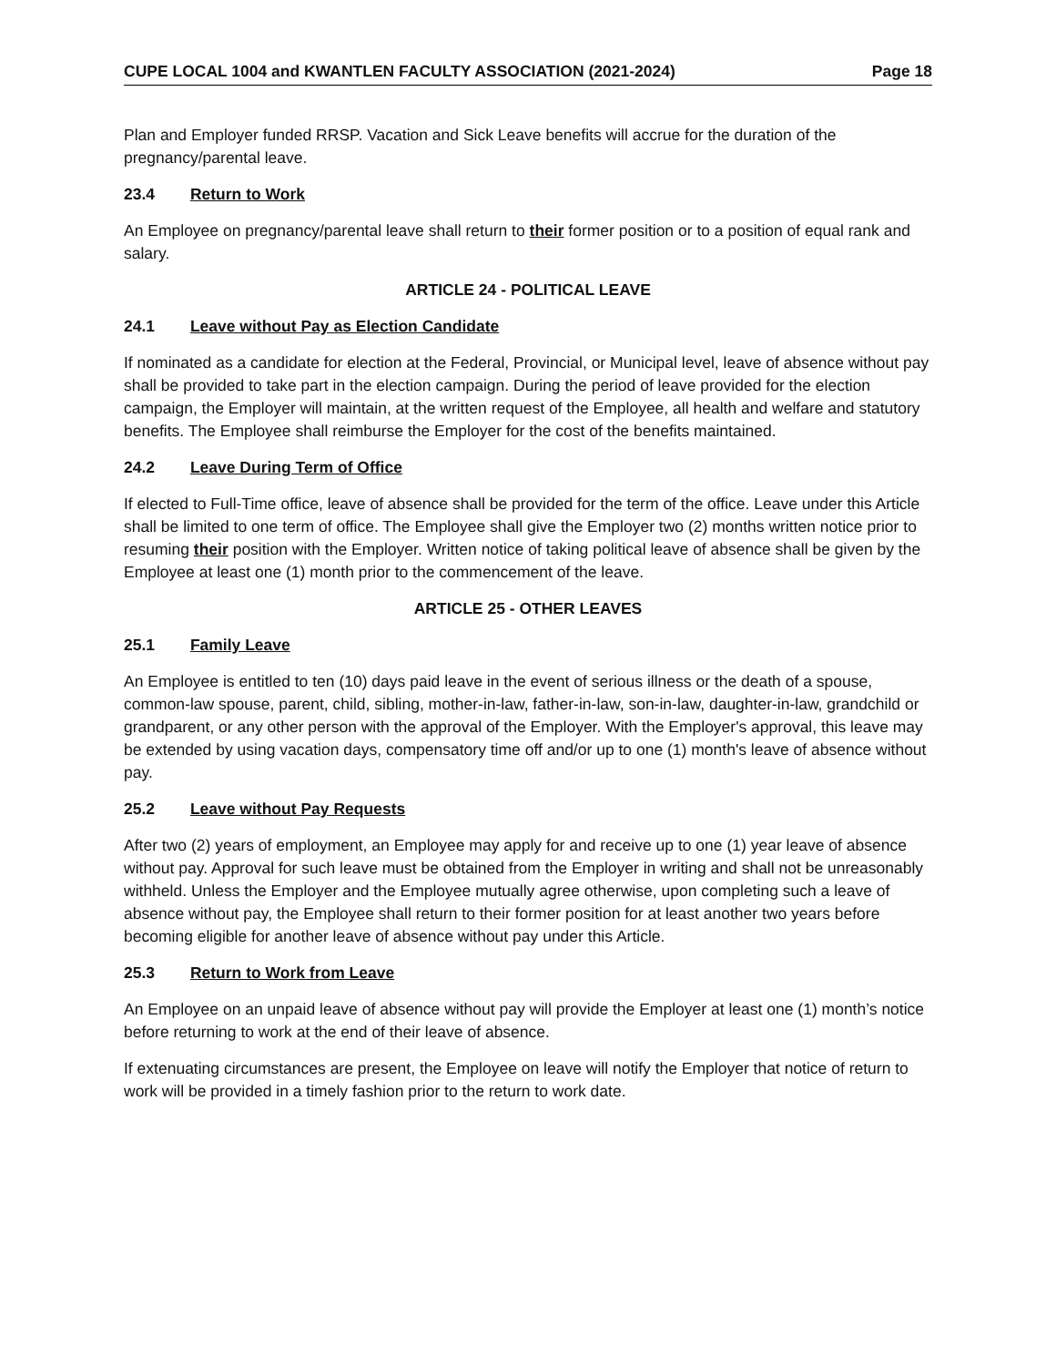CUPE LOCAL 1004 and KWANTLEN FACULTY ASSOCIATION (2021-2024) Page 18
Plan and Employer funded RRSP. Vacation and Sick Leave benefits will accrue for the duration of the pregnancy/parental leave.
23.4 Return to Work
An Employee on pregnancy/parental leave shall return to their former position or to a position of equal rank and salary.
ARTICLE 24 - POLITICAL LEAVE
24.1 Leave without Pay as Election Candidate
If nominated as a candidate for election at the Federal, Provincial, or Municipal level, leave of absence without pay shall be provided to take part in the election campaign. During the period of leave provided for the election campaign, the Employer will maintain, at the written request of the Employee, all health and welfare and statutory benefits. The Employee shall reimburse the Employer for the cost of the benefits maintained.
24.2 Leave During Term of Office
If elected to Full-Time office, leave of absence shall be provided for the term of the office. Leave under this Article shall be limited to one term of office. The Employee shall give the Employer two (2) months written notice prior to resuming their position with the Employer. Written notice of taking political leave of absence shall be given by the Employee at least one (1) month prior to the commencement of the leave.
ARTICLE 25 - OTHER LEAVES
25.1 Family Leave
An Employee is entitled to ten (10) days paid leave in the event of serious illness or the death of a spouse, common-law spouse, parent, child, sibling, mother-in-law, father-in-law, son-in-law, daughter-in-law, grandchild or grandparent, or any other person with the approval of the Employer. With the Employer's approval, this leave may be extended by using vacation days, compensatory time off and/or up to one (1) month's leave of absence without pay.
25.2 Leave without Pay Requests
After two (2) years of employment, an Employee may apply for and receive up to one (1) year leave of absence without pay. Approval for such leave must be obtained from the Employer in writing and shall not be unreasonably withheld. Unless the Employer and the Employee mutually agree otherwise, upon completing such a leave of absence without pay, the Employee shall return to their former position for at least another two years before becoming eligible for another leave of absence without pay under this Article.
25.3 Return to Work from Leave
An Employee on an unpaid leave of absence without pay will provide the Employer at least one (1) month’s notice before returning to work at the end of their leave of absence.
If extenuating circumstances are present, the Employee on leave will notify the Employer that notice of return to work will be provided in a timely fashion prior to the return to work date.